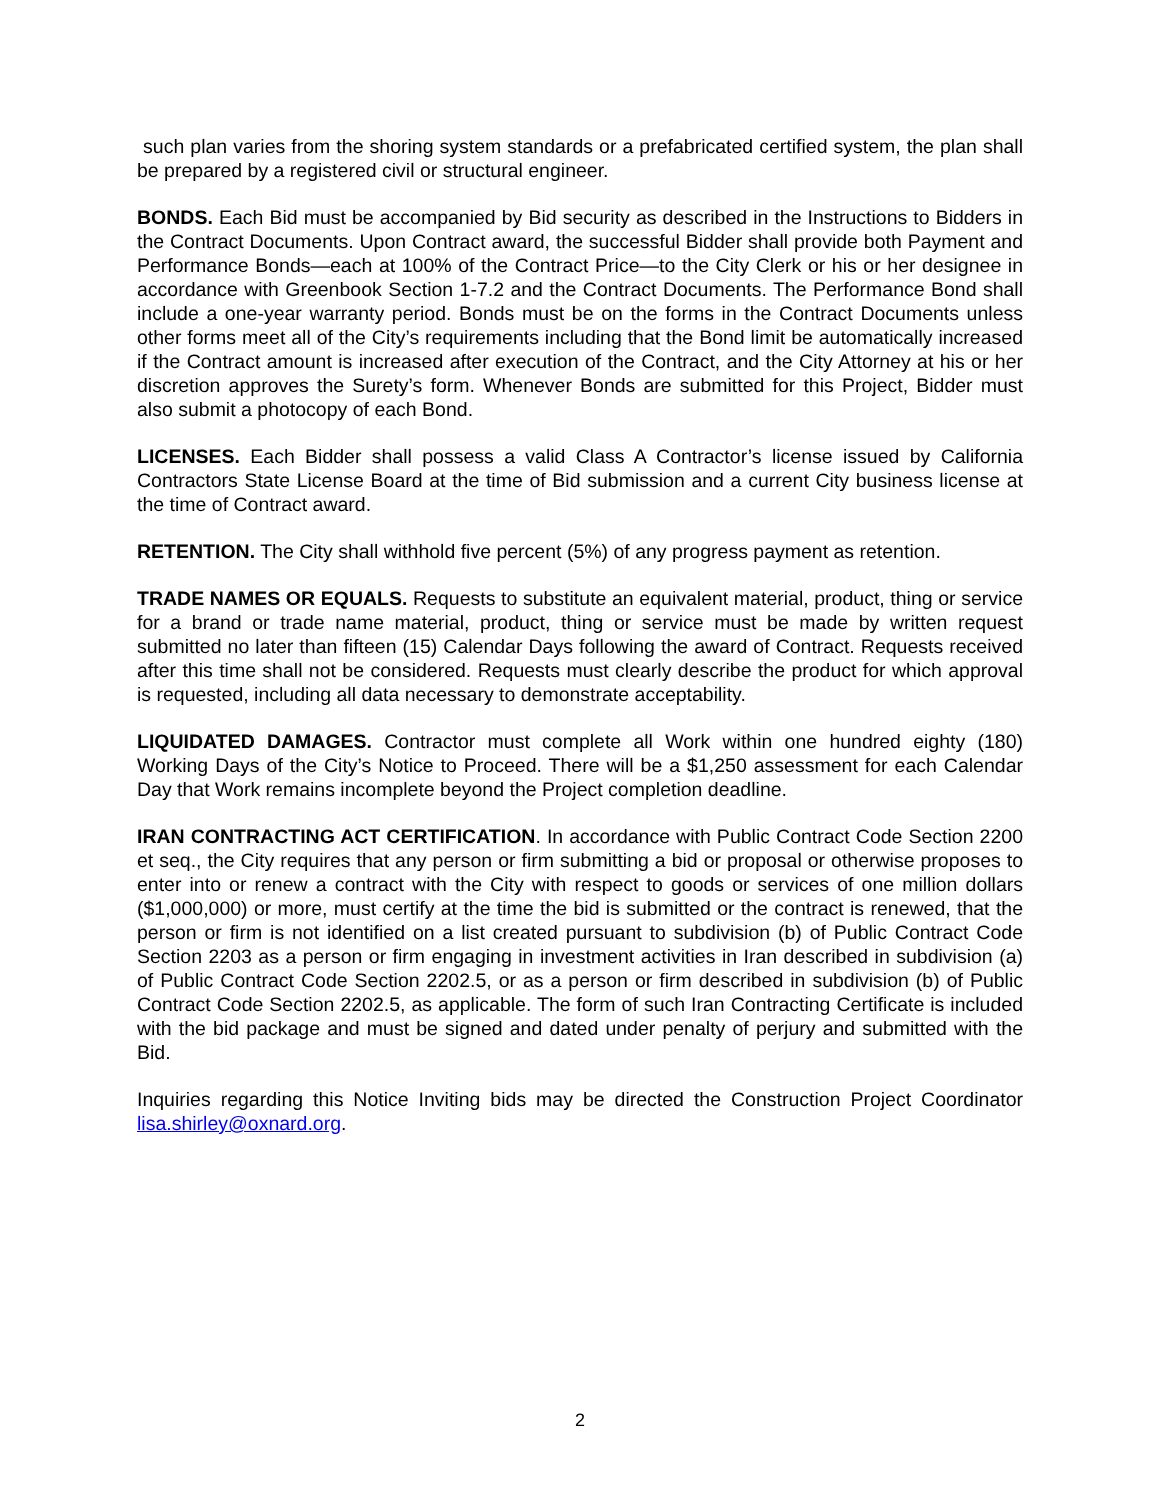such plan varies from the shoring system standards or a prefabricated certified system, the plan shall be prepared by a registered civil or structural engineer.
BONDS. Each Bid must be accompanied by Bid security as described in the Instructions to Bidders in the Contract Documents. Upon Contract award, the successful Bidder shall provide both Payment and Performance Bonds—each at 100% of the Contract Price—to the City Clerk or his or her designee in accordance with Greenbook Section 1-7.2 and the Contract Documents. The Performance Bond shall include a one-year warranty period. Bonds must be on the forms in the Contract Documents unless other forms meet all of the City’s requirements including that the Bond limit be automatically increased if the Contract amount is increased after execution of the Contract, and the City Attorney at his or her discretion approves the Surety’s form. Whenever Bonds are submitted for this Project, Bidder must also submit a photocopy of each Bond.
LICENSES. Each Bidder shall possess a valid Class A Contractor’s license issued by California Contractors State License Board at the time of Bid submission and a current City business license at the time of Contract award.
RETENTION. The City shall withhold five percent (5%) of any progress payment as retention.
TRADE NAMES OR EQUALS. Requests to substitute an equivalent material, product, thing or service for a brand or trade name material, product, thing or service must be made by written request submitted no later than fifteen (15) Calendar Days following the award of Contract. Requests received after this time shall not be considered. Requests must clearly describe the product for which approval is requested, including all data necessary to demonstrate acceptability.
LIQUIDATED DAMAGES. Contractor must complete all Work within one hundred eighty (180) Working Days of the City’s Notice to Proceed. There will be a $1,250 assessment for each Calendar Day that Work remains incomplete beyond the Project completion deadline.
IRAN CONTRACTING ACT CERTIFICATION. In accordance with Public Contract Code Section 2200 et seq., the City requires that any person or firm submitting a bid or proposal or otherwise proposes to enter into or renew a contract with the City with respect to goods or services of one million dollars ($1,000,000) or more, must certify at the time the bid is submitted or the contract is renewed, that the person or firm is not identified on a list created pursuant to subdivision (b) of Public Contract Code Section 2203 as a person or firm engaging in investment activities in Iran described in subdivision (a) of Public Contract Code Section 2202.5, or as a person or firm described in subdivision (b) of Public Contract Code Section 2202.5, as applicable. The form of such Iran Contracting Certificate is included with the bid package and must be signed and dated under penalty of perjury and submitted with the Bid.
Inquiries regarding this Notice Inviting bids may be directed the Construction Project Coordinator lisa.shirley@oxnard.org.
2